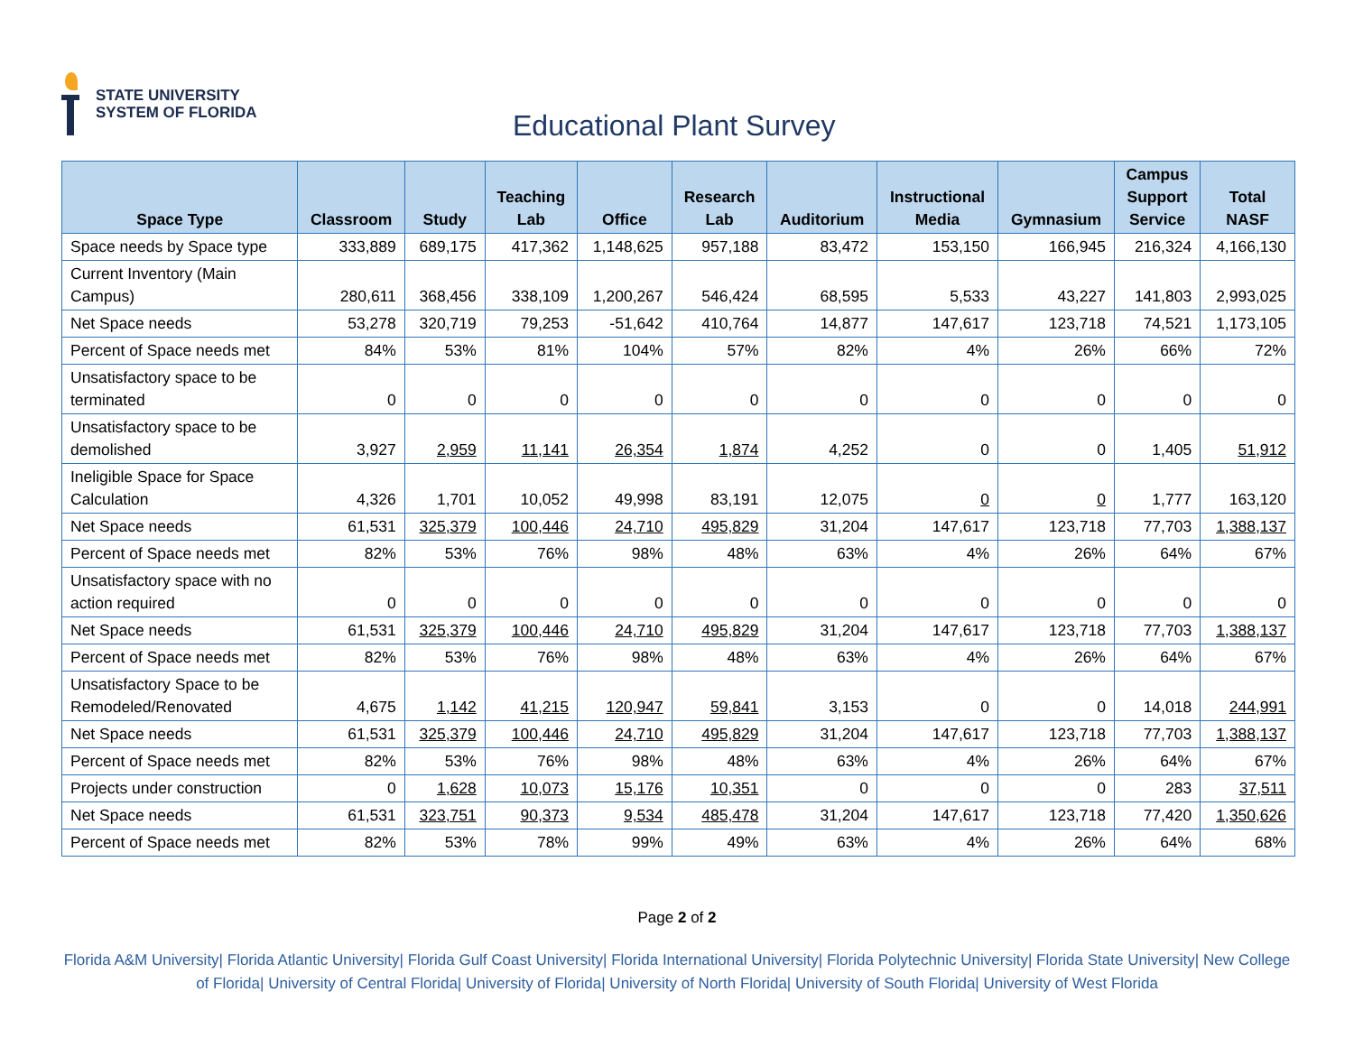STATE UNIVERSITY
SYSTEM OF FLORIDA
Educational Plant Survey
| Space Type | Classroom | Study | Teaching Lab | Office | Research Lab | Auditorium | Instructional Media | Gymnasium | Campus Support Service | Total NASF |
| --- | --- | --- | --- | --- | --- | --- | --- | --- | --- | --- |
| Space needs by Space type | 333,889 | 689,175 | 417,362 | 1,148,625 | 957,188 | 83,472 | 153,150 | 166,945 | 216,324 | 4,166,130 |
| Current Inventory (Main Campus) | 280,611 | 368,456 | 338,109 | 1,200,267 | 546,424 | 68,595 | 5,533 | 43,227 | 141,803 | 2,993,025 |
| Net Space needs | 53,278 | 320,719 | 79,253 | -51,642 | 410,764 | 14,877 | 147,617 | 123,718 | 74,521 | 1,173,105 |
| Percent of Space needs met | 84% | 53% | 81% | 104% | 57% | 82% | 4% | 26% | 66% | 72% |
| Unsatisfactory space to be terminated | 0 | 0 | 0 | 0 | 0 | 0 | 0 | 0 | 0 | 0 |
| Unsatisfactory space to be demolished | 3,927 | 2,959 | 11,141 | 26,354 | 1,874 | 4,252 | 0 | 0 | 1,405 | 51,912 |
| Ineligible Space for Space Calculation | 4,326 | 1,701 | 10,052 | 49,998 | 83,191 | 12,075 | 0 | 0 | 1,777 | 163,120 |
| Net Space needs | 61,531 | 325,379 | 100,446 | 24,710 | 495,829 | 31,204 | 147,617 | 123,718 | 77,703 | 1,388,137 |
| Percent of Space needs met | 82% | 53% | 76% | 98% | 48% | 63% | 4% | 26% | 64% | 67% |
| Unsatisfactory space with no action required | 0 | 0 | 0 | 0 | 0 | 0 | 0 | 0 | 0 | 0 |
| Net Space needs | 61,531 | 325,379 | 100,446 | 24,710 | 495,829 | 31,204 | 147,617 | 123,718 | 77,703 | 1,388,137 |
| Percent of Space needs met | 82% | 53% | 76% | 98% | 48% | 63% | 4% | 26% | 64% | 67% |
| Unsatisfactory Space to be Remodeled/Renovated | 4,675 | 1,142 | 41,215 | 120,947 | 59,841 | 3,153 | 0 | 0 | 14,018 | 244,991 |
| Net Space needs | 61,531 | 325,379 | 100,446 | 24,710 | 495,829 | 31,204 | 147,617 | 123,718 | 77,703 | 1,388,137 |
| Percent of Space needs met | 82% | 53% | 76% | 98% | 48% | 63% | 4% | 26% | 64% | 67% |
| Projects under construction | 0 | 1,628 | 10,073 | 15,176 | 10,351 | 0 | 0 | 0 | 283 | 37,511 |
| Net Space needs | 61,531 | 323,751 | 90,373 | 9,534 | 485,478 | 31,204 | 147,617 | 123,718 | 77,420 | 1,350,626 |
| Percent of Space needs met | 82% | 53% | 78% | 99% | 49% | 63% | 4% | 26% | 64% | 68% |
Page 2 of 2
Florida A&M University| Florida Atlantic University| Florida Gulf Coast University| Florida International University| Florida Polytechnic University| Florida State University| New College of Florida| University of Central Florida| University of Florida| University of North Florida| University of South Florida| University of West Florida